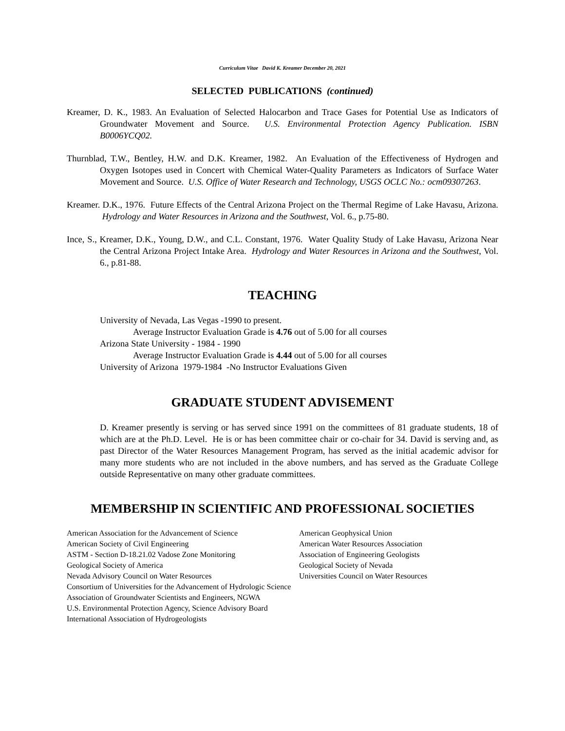Curriculum Vitae David K. Kreamer December 20, 2021
SELECTED PUBLICATIONS (continued)
Kreamer, D. K., 1983. An Evaluation of Selected Halocarbon and Trace Gases for Potential Use as Indicators of Groundwater Movement and Source. U.S. Environmental Protection Agency Publication. ISBN B0006YCQ02.
Thurnblad, T.W., Bentley, H.W. and D.K. Kreamer, 1982. An Evaluation of the Effectiveness of Hydrogen and Oxygen Isotopes used in Concert with Chemical Water-Quality Parameters as Indicators of Surface Water Movement and Source. U.S. Office of Water Research and Technology, USGS OCLC No.: ocm09307263.
Kreamer. D.K., 1976. Future Effects of the Central Arizona Project on the Thermal Regime of Lake Havasu, Arizona. Hydrology and Water Resources in Arizona and the Southwest, Vol. 6., p.75-80.
Ince, S., Kreamer, D.K., Young, D.W., and C.L. Constant, 1976. Water Quality Study of Lake Havasu, Arizona Near the Central Arizona Project Intake Area. Hydrology and Water Resources in Arizona and the Southwest, Vol. 6., p.81-88.
TEACHING
University of Nevada, Las Vegas -1990 to present.
Average Instructor Evaluation Grade is 4.76 out of 5.00 for all courses
Arizona State University - 1984 - 1990
Average Instructor Evaluation Grade is 4.44 out of 5.00 for all courses
University of Arizona 1979-1984 -No Instructor Evaluations Given
GRADUATE STUDENT ADVISEMENT
D. Kreamer presently is serving or has served since 1991 on the committees of 81 graduate students, 18 of which are at the Ph.D. Level. He is or has been committee chair or co-chair for 34. David is serving and, as past Director of the Water Resources Management Program, has served as the initial academic advisor for many more students who are not included in the above numbers, and has served as the Graduate College outside Representative on many other graduate committees.
MEMBERSHIP IN SCIENTIFIC AND PROFESSIONAL SOCIETIES
American Association for the Advancement of Science American Geophysical Union
American Society of Civil Engineering American Water Resources Association
ASTM - Section D-18.21.02 Vadose Zone Monitoring Association of Engineering Geologists
Geological Society of America Geological Society of Nevada
Nevada Advisory Council on Water Resources Universities Council on Water Resources
Consortium of Universities for the Advancement of Hydrologic Science
Association of Groundwater Scientists and Engineers, NGWA
U.S. Environmental Protection Agency, Science Advisory Board
International Association of Hydrogeologists